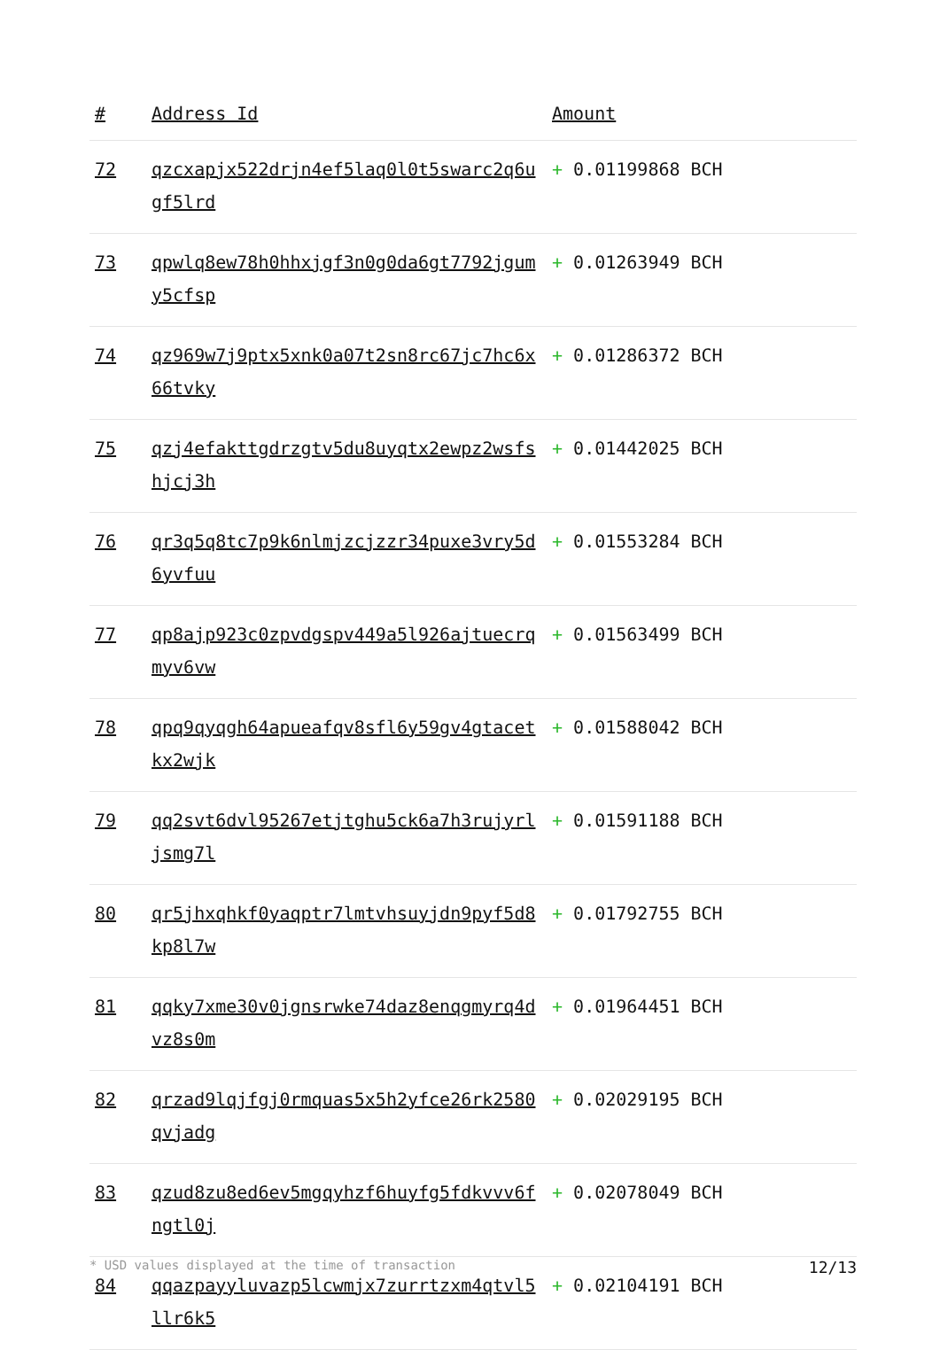| # | Address Id | Amount |
| --- | --- | --- |
| 72 | qzcxapjx522drjn4ef5laq0l0t5swarc2q6ugf5lrd | + 0.01199868 BCH |
| 73 | qpwlq8ew78h0hhxjgf3n0g0da6gt7792jgumy5cfsp | + 0.01263949 BCH |
| 74 | qz969w7j9ptx5xnk0a07t2sn8rc67jc7hc6x66tvky | + 0.01286372 BCH |
| 75 | qzj4efakttgdrzgtv5du8uyqtx2ewpz2wsfshjcj3h | + 0.01442025 BCH |
| 76 | qr3q5q8tc7p9k6nlmjzcjzzr34puxe3vry5d6yvfuu | + 0.01553284 BCH |
| 77 | qp8ajp923c0zpvdgspv449a5l926ajtuecrqmyv6vw | + 0.01563499 BCH |
| 78 | qpq9qyqgh64apueafqv8sfl6y59gv4gtacetkx2wjk | + 0.01588042 BCH |
| 79 | qq2svt6dvl95267etjtghu5ck6a7h3rujyrljsmg7l | + 0.01591188 BCH |
| 80 | qr5jhxqhkf0yaqptr7lmtvhsuyjdn9pyf5d8kp8l7w | + 0.01792755 BCH |
| 81 | qqky7xme30v0jgnsrwke74daz8enqgmyrq4dvz8s0m | + 0.01964451 BCH |
| 82 | qrzad9lqjfgj0rmquas5x5h2yfce26rk2580qvjadg | + 0.02029195 BCH |
| 83 | qzud8zu8ed6ev5mgqyhzf6huyfg5fdkvvv6fngtl0j | + 0.02078049 BCH |
| 84 | qqazpayyluvazp5lcwmjx7zurrtzxm4qtvl5llr6k5 | + 0.02104191 BCH |
* USD values displayed at the time of transaction 12/13